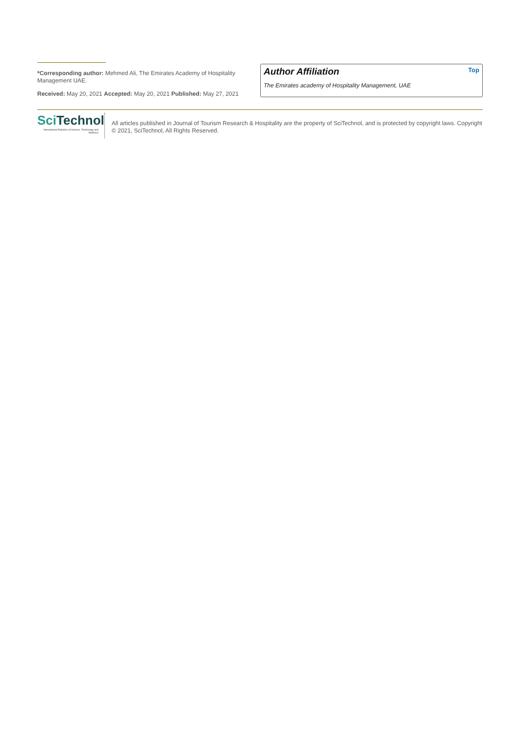*Corresponding author: Mehmed Ali, The Emirates Academy of Hospitality Management UAE.
Received: May 20, 2021 Accepted: May 20, 2021 Published: May 27, 2021
Author Affiliation Top
The Emirates academy of Hospitality Management, UAE
Sci Technol
International Publisher of Science, Technology and Medicine
All articles published in Journal of Tourism Research & Hospitality are the property of SciTechnol, and is protected by copyright laws. Copyright © 2021, SciTechnol, All Rights Reserved.